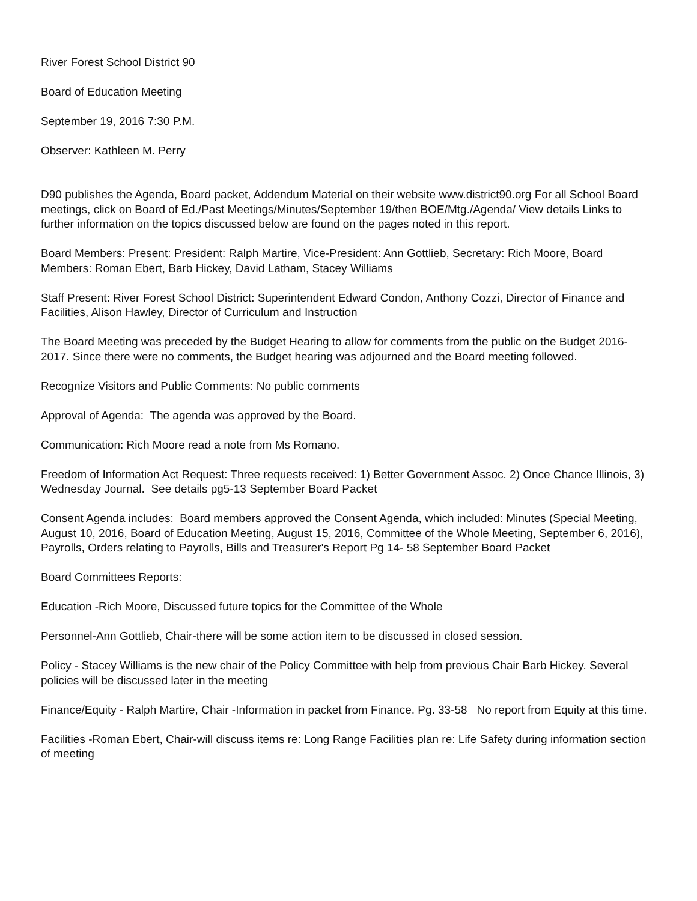River Forest School District 90
Board of Education Meeting
September 19, 2016 7:30 P.M.
Observer: Kathleen M. Perry
D90 publishes the Agenda, Board packet, Addendum Material on their website www.district90.org For all School Board meetings, click on Board of Ed./Past Meetings/Minutes/September 19/then BOE/Mtg./Agenda/ View details Links to further information on the topics discussed below are found on the pages noted in this report.
Board Members: Present: President: Ralph Martire, Vice-President: Ann Gottlieb, Secretary: Rich Moore, Board Members: Roman Ebert, Barb Hickey, David Latham, Stacey Williams
Staff Present: River Forest School District: Superintendent Edward Condon, Anthony Cozzi, Director of Finance and Facilities, Alison Hawley, Director of Curriculum and Instruction
The Board Meeting was preceded by the Budget Hearing to allow for comments from the public on the Budget 2016-2017. Since there were no comments, the Budget hearing was adjourned and the Board meeting followed.
Recognize Visitors and Public Comments: No public comments
Approval of Agenda: The agenda was approved by the Board.
Communication: Rich Moore read a note from Ms Romano.
Freedom of Information Act Request: Three requests received: 1) Better Government Assoc. 2) Once Chance Illinois, 3) Wednesday Journal. See details pg5-13 September Board Packet
Consent Agenda includes: Board members approved the Consent Agenda, which included: Minutes (Special Meeting, August 10, 2016, Board of Education Meeting, August 15, 2016, Committee of the Whole Meeting, September 6, 2016), Payrolls, Orders relating to Payrolls, Bills and Treasurer's Report Pg 14- 58 September Board Packet
Board Committees Reports:
Education -Rich Moore, Discussed future topics for the Committee of the Whole
Personnel-Ann Gottlieb, Chair-there will be some action item to be discussed in closed session.
Policy - Stacey Williams is the new chair of the Policy Committee with help from previous Chair Barb Hickey. Several policies will be discussed later in the meeting
Finance/Equity - Ralph Martire, Chair -Information in packet from Finance. Pg. 33-58 No report from Equity at this time.
Facilities -Roman Ebert, Chair-will discuss items re: Long Range Facilities plan re: Life Safety during information section of meeting